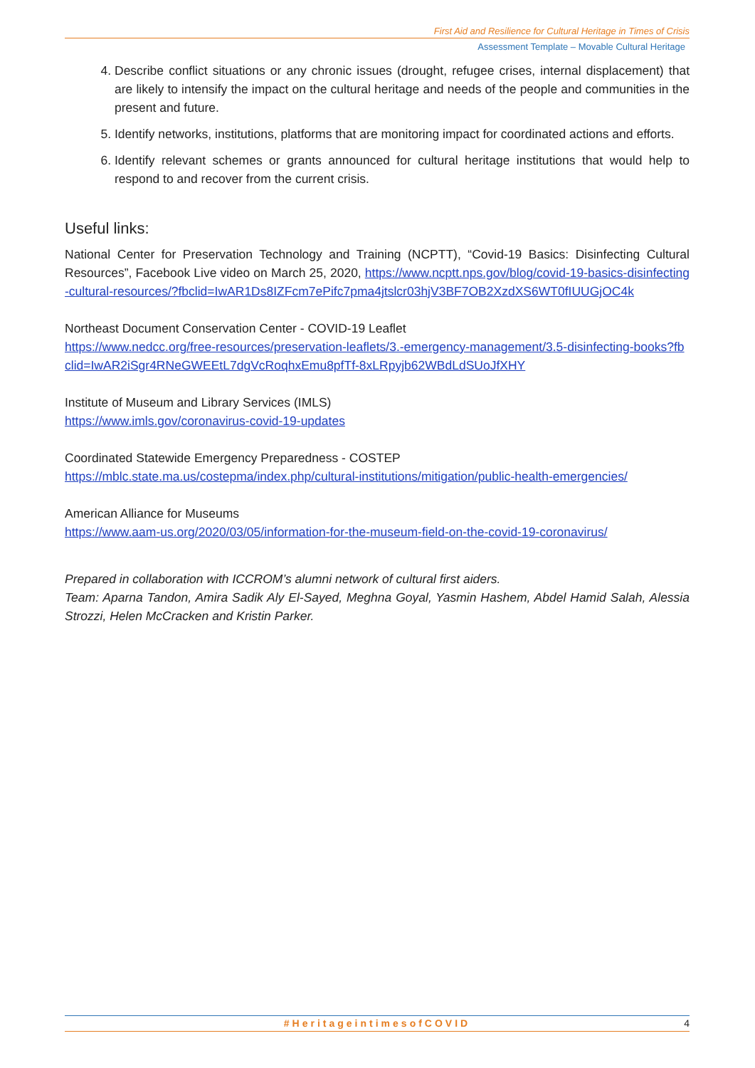First Aid and Resilience for Cultural Heritage in Times of Crisis
Assessment Template – Movable Cultural Heritage
4. Describe conflict situations or any chronic issues (drought, refugee crises, internal displacement) that are likely to intensify the impact on the cultural heritage and needs of the people and communities in the present and future.
5. Identify networks, institutions, platforms that are monitoring impact for coordinated actions and efforts.
6. Identify relevant schemes or grants announced for cultural heritage institutions that would help to respond to and recover from the current crisis.
Useful links:
National Center for Preservation Technology and Training (NCPTT), “Covid-19 Basics: Disinfecting Cultural Resources”, Facebook Live video on March 25, 2020, https://www.ncptt.nps.gov/blog/covid-19-basics-disinfecting-cultural-resources/?fbclid=IwAR1Ds8IZFcm7ePifc7pma4jtslcr03hjV3BF7OB2XzdXS6WT0fIUUGjOC4k
Northeast Document Conservation Center - COVID-19 Leaflet
https://www.nedcc.org/free-resources/preservation-leaflets/3.-emergency-management/3.5-disinfecting-books?fbclid=IwAR2iSgr4RNeGWEEtL7dgVcRoqhxEmu8pfTf-8xLRpyjb62WBdLdSUoJfXHY
Institute of Museum and Library Services (IMLS)
https://www.imls.gov/coronavirus-covid-19-updates
Coordinated Statewide Emergency Preparedness - COSTEP
https://mblc.state.ma.us/costepma/index.php/cultural-institutions/mitigation/public-health-emergencies/
American Alliance for Museums
https://www.aam-us.org/2020/03/05/information-for-the-museum-field-on-the-covid-19-coronavirus/
Prepared in collaboration with ICCROM’s alumni network of cultural first aiders.
Team: Aparna Tandon, Amira Sadik Aly El-Sayed, Meghna Goyal, Yasmin Hashem, Abdel Hamid Salah, Alessia Strozzi, Helen McCracken and Kristin Parker.
#HeritageintimesofCOVID
4